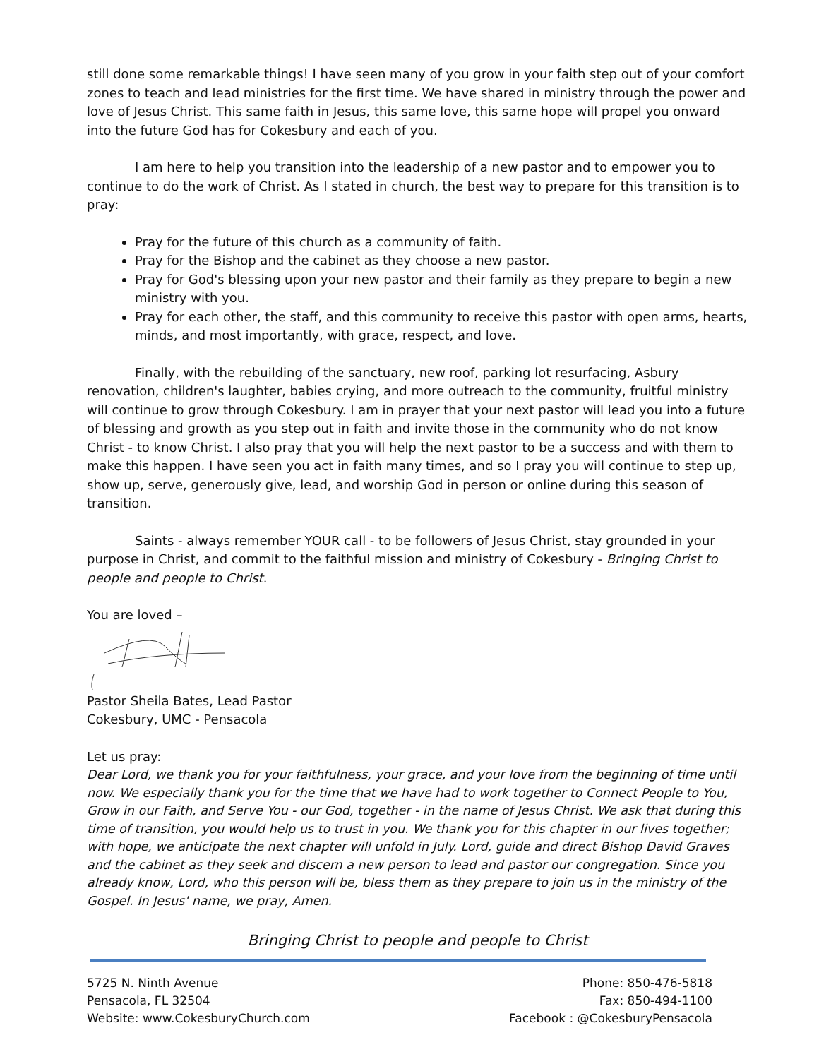still done some remarkable things! I have seen many of you grow in your faith step out of your comfort zones to teach and lead ministries for the first time. We have shared in ministry through the power and love of Jesus Christ. This same faith in Jesus, this same love, this same hope will propel you onward into the future God has for Cokesbury and each of you.
I am here to help you transition into the leadership of a new pastor and to empower you to continue to do the work of Christ. As I stated in church, the best way to prepare for this transition is to pray:
Pray for the future of this church as a community of faith.
Pray for the Bishop and the cabinet as they choose a new pastor.
Pray for God's blessing upon your new pastor and their family as they prepare to begin a new ministry with you.
Pray for each other, the staff, and this community to receive this pastor with open arms, hearts, minds, and most importantly, with grace, respect, and love.
Finally, with the rebuilding of the sanctuary, new roof, parking lot resurfacing, Asbury renovation, children's laughter, babies crying, and more outreach to the community, fruitful ministry will continue to grow through Cokesbury. I am in prayer that your next pastor will lead you into a future of blessing and growth as you step out in faith and invite those in the community who do not know Christ - to know Christ. I also pray that you will help the next pastor to be a success and with them to make this happen. I have seen you act in faith many times, and so I pray you will continue to step up, show up, serve, generously give, lead, and worship God in person or online during this season of transition.
Saints - always remember YOUR call - to be followers of Jesus Christ, stay grounded in your purpose in Christ, and commit to the faithful mission and ministry of Cokesbury - Bringing Christ to people and people to Christ.
You are loved –
Pastor Sheila Bates, Lead Pastor
Cokesbury, UMC - Pensacola
Let us pray:
Dear Lord, we thank you for your faithfulness, your grace, and your love from the beginning of time until now. We especially thank you for the time that we have had to work together to Connect People to You, Grow in our Faith, and Serve You - our God, together - in the name of Jesus Christ. We ask that during this time of transition, you would help us to trust in you. We thank you for this chapter in our lives together; with hope, we anticipate the next chapter will unfold in July. Lord, guide and direct Bishop David Graves and the cabinet as they seek and discern a new person to lead and pastor our congregation. Since you already know, Lord, who this person will be, bless them as they prepare to join us in the ministry of the Gospel. In Jesus' name, we pray, Amen.
Bringing Christ to people and people to Christ
5725 N. Ninth Avenue
Pensacola, FL 32504
Website: www.CokesburyChurch.com
Phone: 850-476-5818
Fax: 850-494-1100
Facebook : @CokesburyPensacola